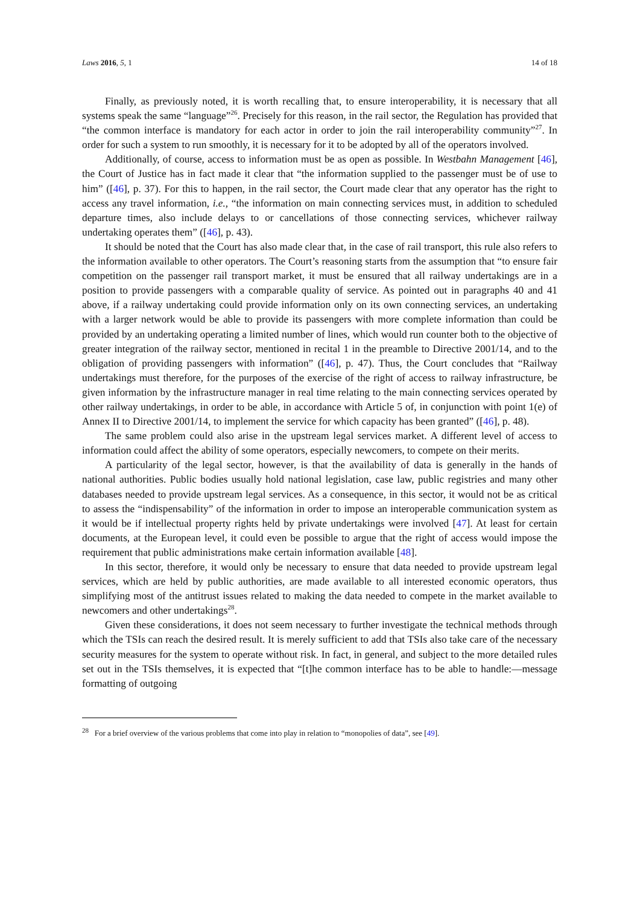Laws 2016, 5, 1 14 of 18
Finally, as previously noted, it is worth recalling that, to ensure interoperability, it is necessary that all systems speak the same “language”<sup>26</sup>. Precisely for this reason, in the rail sector, the Regulation has provided that “the common interface is mandatory for each actor in order to join the rail interoperability community”<sup>27</sup>. In order for such a system to run smoothly, it is necessary for it to be adopted by all of the operators involved.
Additionally, of course, access to information must be as open as possible. In Westbahn Management [46], the Court of Justice has in fact made it clear that “the information supplied to the passenger must be of use to him” ([46], p. 37). For this to happen, in the rail sector, the Court made clear that any operator has the right to access any travel information, i.e., “the information on main connecting services must, in addition to scheduled departure times, also include delays to or cancellations of those connecting services, whichever railway undertaking operates them” ([46], p. 43).
It should be noted that the Court has also made clear that, in the case of rail transport, this rule also refers to the information available to other operators. The Court’s reasoning starts from the assumption that “to ensure fair competition on the passenger rail transport market, it must be ensured that all railway undertakings are in a position to provide passengers with a comparable quality of service. As pointed out in paragraphs 40 and 41 above, if a railway undertaking could provide information only on its own connecting services, an undertaking with a larger network would be able to provide its passengers with more complete information than could be provided by an undertaking operating a limited number of lines, which would run counter both to the objective of greater integration of the railway sector, mentioned in recital 1 in the preamble to Directive 2001/14, and to the obligation of providing passengers with information” ([46], p. 47). Thus, the Court concludes that “Railway undertakings must therefore, for the purposes of the exercise of the right of access to railway infrastructure, be given information by the infrastructure manager in real time relating to the main connecting services operated by other railway undertakings, in order to be able, in accordance with Article 5 of, in conjunction with point 1(e) of Annex II to Directive 2001/14, to implement the service for which capacity has been granted” ([46], p. 48).
The same problem could also arise in the upstream legal services market. A different level of access to information could affect the ability of some operators, especially newcomers, to compete on their merits.
A particularity of the legal sector, however, is that the availability of data is generally in the hands of national authorities. Public bodies usually hold national legislation, case law, public registries and many other databases needed to provide upstream legal services. As a consequence, in this sector, it would not be as critical to assess the “indispensability” of the information in order to impose an interoperable communication system as it would be if intellectual property rights held by private undertakings were involved [47]. At least for certain documents, at the European level, it could even be possible to argue that the right of access would impose the requirement that public administrations make certain information available [48].
In this sector, therefore, it would only be necessary to ensure that data needed to provide upstream legal services, which are held by public authorities, are made available to all interested economic operators, thus simplifying most of the antitrust issues related to making the data needed to compete in the market available to newcomers and other undertakings<sup>28</sup>.
Given these considerations, it does not seem necessary to further investigate the technical methods through which the TSIs can reach the desired result. It is merely sufficient to add that TSIs also take care of the necessary security measures for the system to operate without risk. In fact, in general, and subject to the more detailed rules set out in the TSIs themselves, it is expected that “[t]he common interface has to be able to handle:—message formatting of outgoing
<sup>28</sup> For a brief overview of the various problems that come into play in relation to “monopolies of data”, see [49].